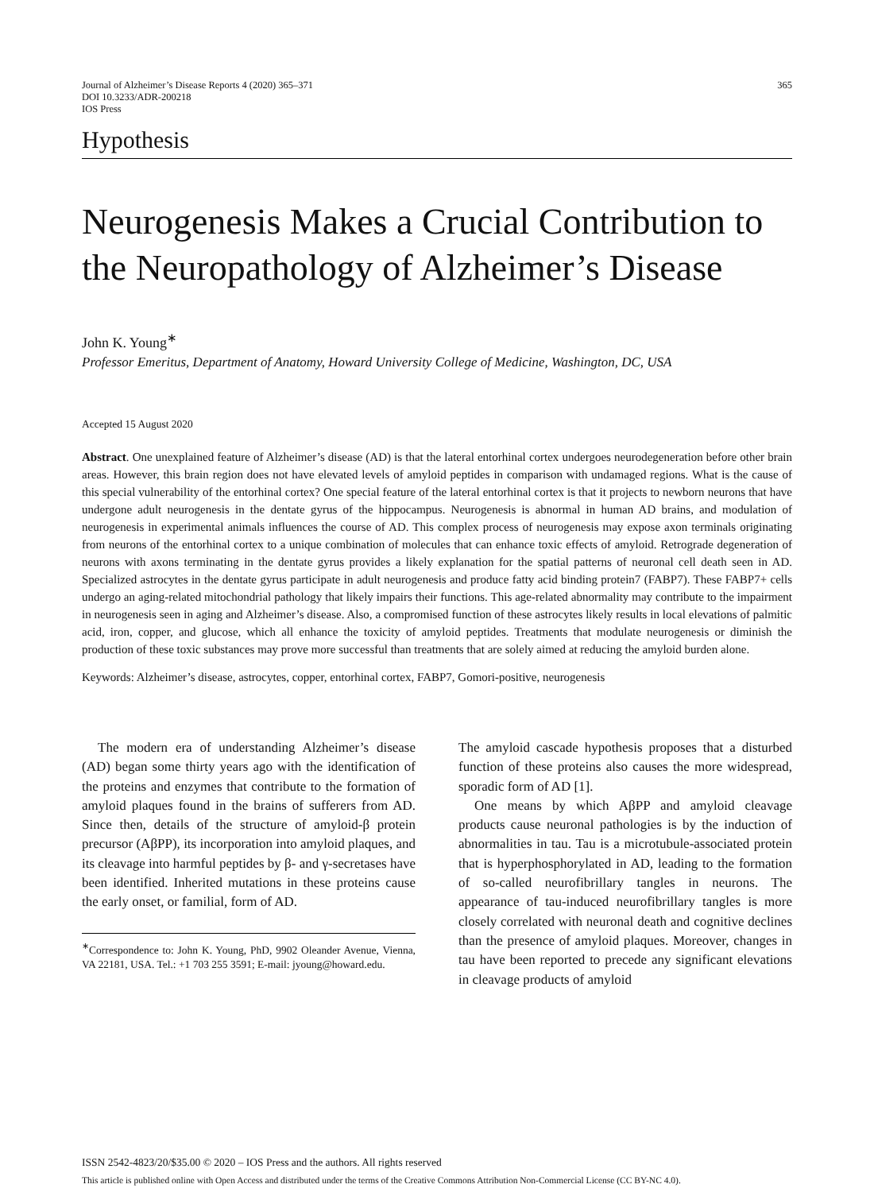Journal of Alzheimer’s Disease Reports 4 (2020) 365–371
DOI 10.3233/ADR-200218
IOS Press
365
Hypothesis
Neurogenesis Makes a Crucial Contribution to the Neuropathology of Alzheimer’s Disease
John K. Young<sup>∗</sup>
Professor Emeritus, Department of Anatomy, Howard University College of Medicine, Washington, DC, USA
Accepted 15 August 2020
Abstract. One unexplained feature of Alzheimer’s disease (AD) is that the lateral entorhinal cortex undergoes neurodegeneration before other brain areas. However, this brain region does not have elevated levels of amyloid peptides in comparison with undamaged regions. What is the cause of this special vulnerability of the entorhinal cortex? One special feature of the lateral entorhinal cortex is that it projects to newborn neurons that have undergone adult neurogenesis in the dentate gyrus of the hippocampus. Neurogenesis is abnormal in human AD brains, and modulation of neurogenesis in experimental animals influences the course of AD. This complex process of neurogenesis may expose axon terminals originating from neurons of the entorhinal cortex to a unique combination of molecules that can enhance toxic effects of amyloid. Retrograde degeneration of neurons with axons terminating in the dentate gyrus provides a likely explanation for the spatial patterns of neuronal cell death seen in AD. Specialized astrocytes in the dentate gyrus participate in adult neurogenesis and produce fatty acid binding protein7 (FABP7). These FABP7+ cells undergo an aging-related mitochondrial pathology that likely impairs their functions. This age-related abnormality may contribute to the impairment in neurogenesis seen in aging and Alzheimer’s disease. Also, a compromised function of these astrocytes likely results in local elevations of palmitic acid, iron, copper, and glucose, which all enhance the toxicity of amyloid peptides. Treatments that modulate neurogenesis or diminish the production of these toxic substances may prove more successful than treatments that are solely aimed at reducing the amyloid burden alone.
Keywords: Alzheimer’s disease, astrocytes, copper, entorhinal cortex, FABP7, Gomori-positive, neurogenesis
The modern era of understanding Alzheimer’s disease (AD) began some thirty years ago with the identification of the proteins and enzymes that contribute to the formation of amyloid plaques found in the brains of sufferers from AD. Since then, details of the structure of amyloid-β protein precursor (AβPP), its incorporation into amyloid plaques, and its cleavage into harmful peptides by β- and γ-secretases have been identified. Inherited mutations in these proteins cause the early onset, or familial, form of AD.
<sup>∗</sup>Correspondence to: John K. Young, PhD, 9902 Oleander Avenue, Vienna, VA 22181, USA. Tel.: +1 703 255 3591; E-mail: jyoung@howard.edu.
The amyloid cascade hypothesis proposes that a disturbed function of these proteins also causes the more widespread, sporadic form of AD [1].
One means by which AβPP and amyloid cleavage products cause neuronal pathologies is by the induction of abnormalities in tau. Tau is a microtubule-associated protein that is hyperphosphorylated in AD, leading to the formation of so-called neurofibrillary tangles in neurons. The appearance of tau-induced neurofibrillary tangles is more closely correlated with neuronal death and cognitive declines than the presence of amyloid plaques. Moreover, changes in tau have been reported to precede any significant elevations in cleavage products of amyloid
ISSN 2542-4823/20/$35.00 © 2020 – IOS Press and the authors. All rights reserved
This article is published online with Open Access and distributed under the terms of the Creative Commons Attribution Non-Commercial License (CC BY-NC 4.0).